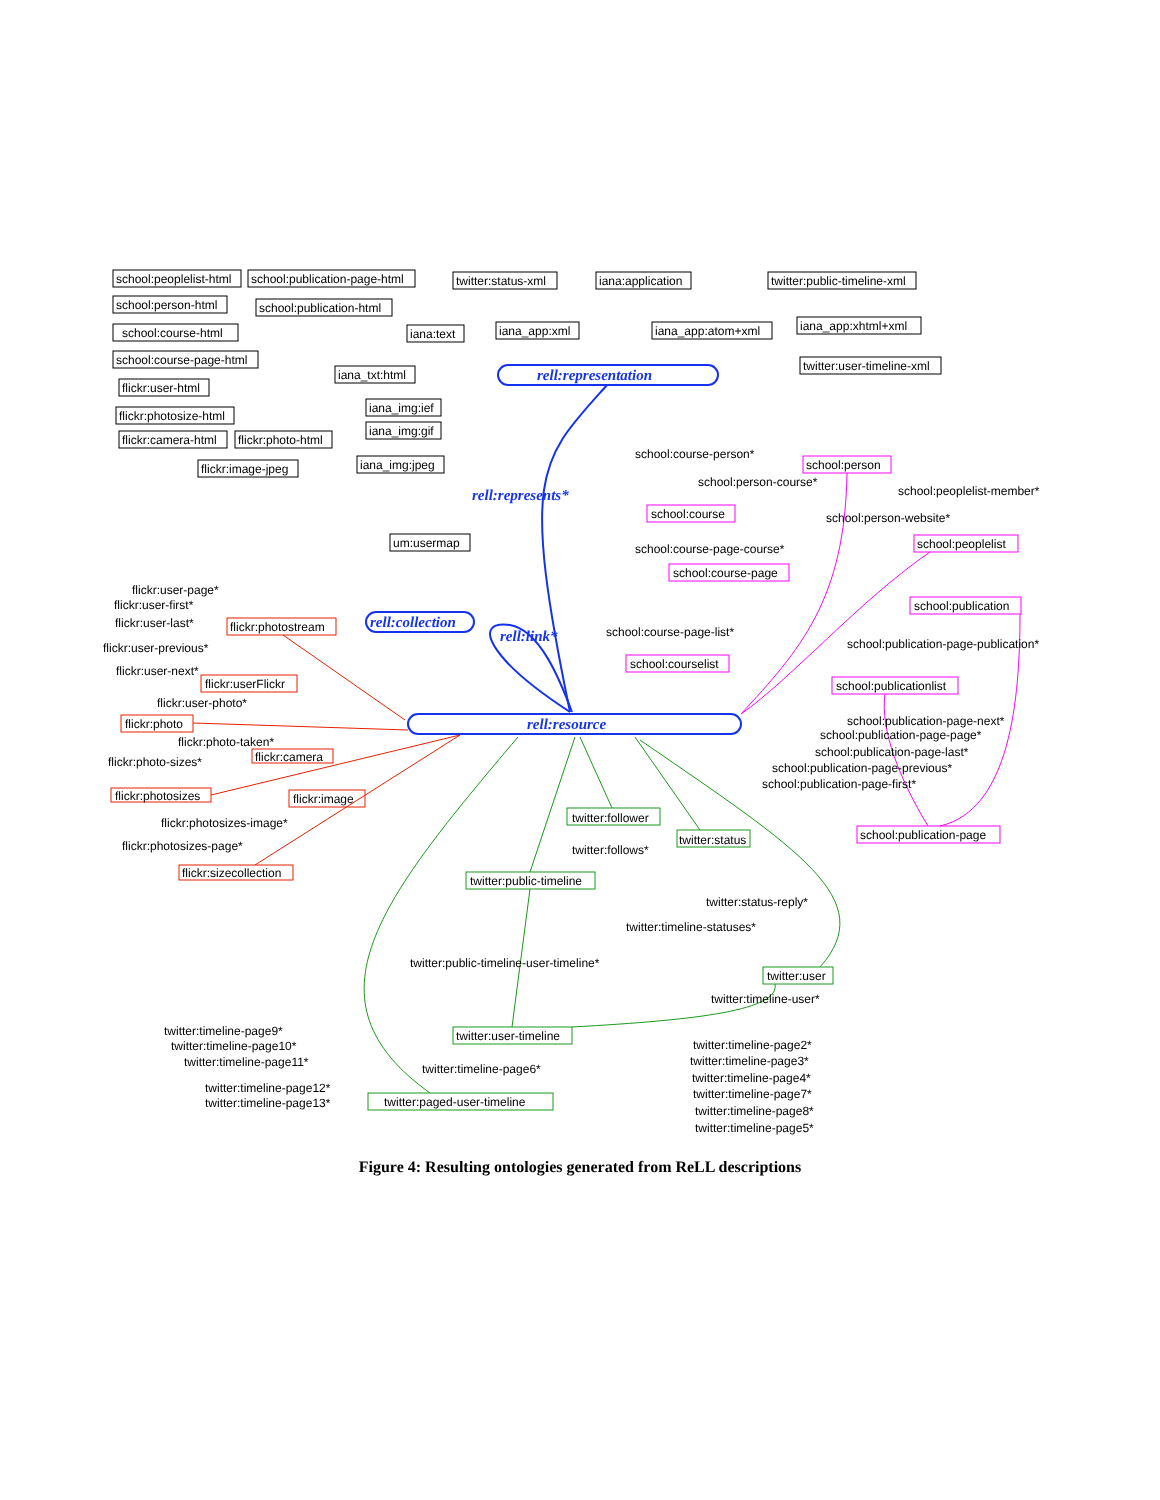school:peoplelist-html
school:publication-page-html
school:person-html
school:publication-html
school:course-html
school:course-page-html
flickr:user-html
flickr:photosize-html
flickr:camera-html
flickr:photo-html
flickr:image-jpeg
iana_txt:html
iana:text
iana_img:ief
iana_img:gif
iana_img:jpeg
twitter:status-xml
iana:application
twitter:public-timeline-xml
iana_app:xml
iana_app:atom+xml
iana_app:xhtml+xml
twitter:user-timeline-xml
rell:representation
rell:represents*
um:usermap
rell:collection
rell:link*
rell:resource
school:course-person*
school:person
school:person-course*
school:peoplelist-member*
school:course
school:person-website*
school:course-page-course*
school:peoplelist
school:course-page
school:publication
school:course-page-list*
school:publication-page-publication*
school:courselist
school:publicationlist
school:publication-page-next*
school:publication-page-page*
school:publication-page-last*
school:publication-page-previous*
school:publication-page-first*
school:publication-page
flickr:user-page*
flickr:user-first*
flickr:user-last*
flickr:photostream
flickr:user-previous*
flickr:user-next*
flickr:userFlickr
flickr:user-photo*
flickr:photo
flickr:photo-taken*
flickr:camera
flickr:photo-sizes*
flickr:photosizes
flickr:image
flickr:photosizes-image*
flickr:photosizes-page*
flickr:sizecollection
twitter:follower
twitter:status
twitter:follows*
twitter:public-timeline
twitter:status-reply*
twitter:timeline-statuses*
twitter:public-timeline-user-timeline*
twitter:user
twitter:timeline-user*
twitter:timeline-page9*
twitter:user-timeline
twitter:timeline-page10*
twitter:timeline-page2*
twitter:timeline-page11*
twitter:timeline-page3*
twitter:timeline-page6*
twitter:timeline-page4*
twitter:timeline-page12*
twitter:timeline-page7*
twitter:timeline-page13*
twitter:paged-user-timeline
twitter:timeline-page8*
twitter:timeline-page5*
Figure 4: Resulting ontologies generated from ReLL descriptions